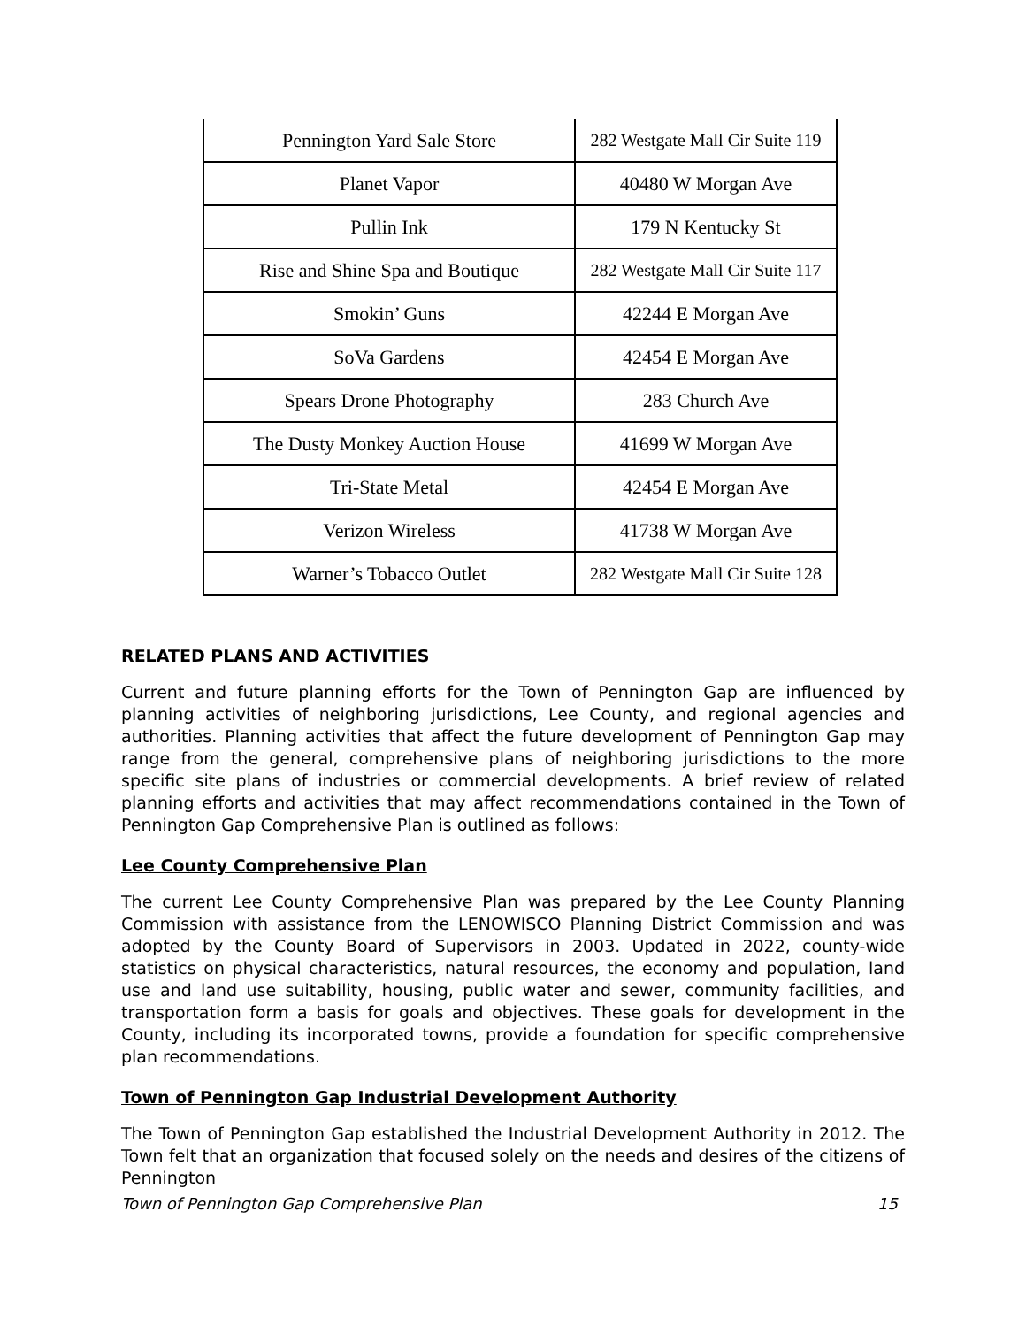| Pennington Yard Sale Store | 282 Westgate Mall Cir Suite 119 |
| Planet Vapor | 40480 W Morgan Ave |
| Pullin Ink | 179 N Kentucky St |
| Rise and Shine Spa and Boutique | 282 Westgate Mall Cir Suite 117 |
| Smokin’ Guns | 42244 E Morgan Ave |
| SoVa Gardens | 42454 E Morgan Ave |
| Spears Drone Photography | 283 Church Ave |
| The Dusty Monkey Auction House | 41699 W Morgan Ave |
| Tri-State Metal | 42454 E Morgan Ave |
| Verizon Wireless | 41738 W Morgan Ave |
| Warner’s Tobacco Outlet | 282 Westgate Mall Cir Suite 128 |
RELATED PLANS AND ACTIVITIES
Current and future planning efforts for the Town of Pennington Gap are influenced by planning activities of neighboring jurisdictions, Lee County, and regional agencies and authorities. Planning activities that affect the future development of Pennington Gap may range from the general, comprehensive plans of neighboring jurisdictions to the more specific site plans of industries or commercial developments. A brief review of related planning efforts and activities that may affect recommendations contained in the Town of Pennington Gap Comprehensive Plan is outlined as follows:
Lee County Comprehensive Plan
The current Lee County Comprehensive Plan was prepared by the Lee County Planning Commission with assistance from the LENOWISCO Planning District Commission and was adopted by the County Board of Supervisors in 2003. Updated in 2022, county-wide statistics on physical characteristics, natural resources, the economy and population, land use and land use suitability, housing, public water and sewer, community facilities, and transportation form a basis for goals and objectives. These goals for development in the County, including its incorporated towns, provide a foundation for specific comprehensive plan recommendations.
Town of Pennington Gap Industrial Development Authority
The Town of Pennington Gap established the Industrial Development Authority in 2012. The Town felt that an organization that focused solely on the needs and desires of the citizens of Pennington
Town of Pennington Gap Comprehensive Plan 15